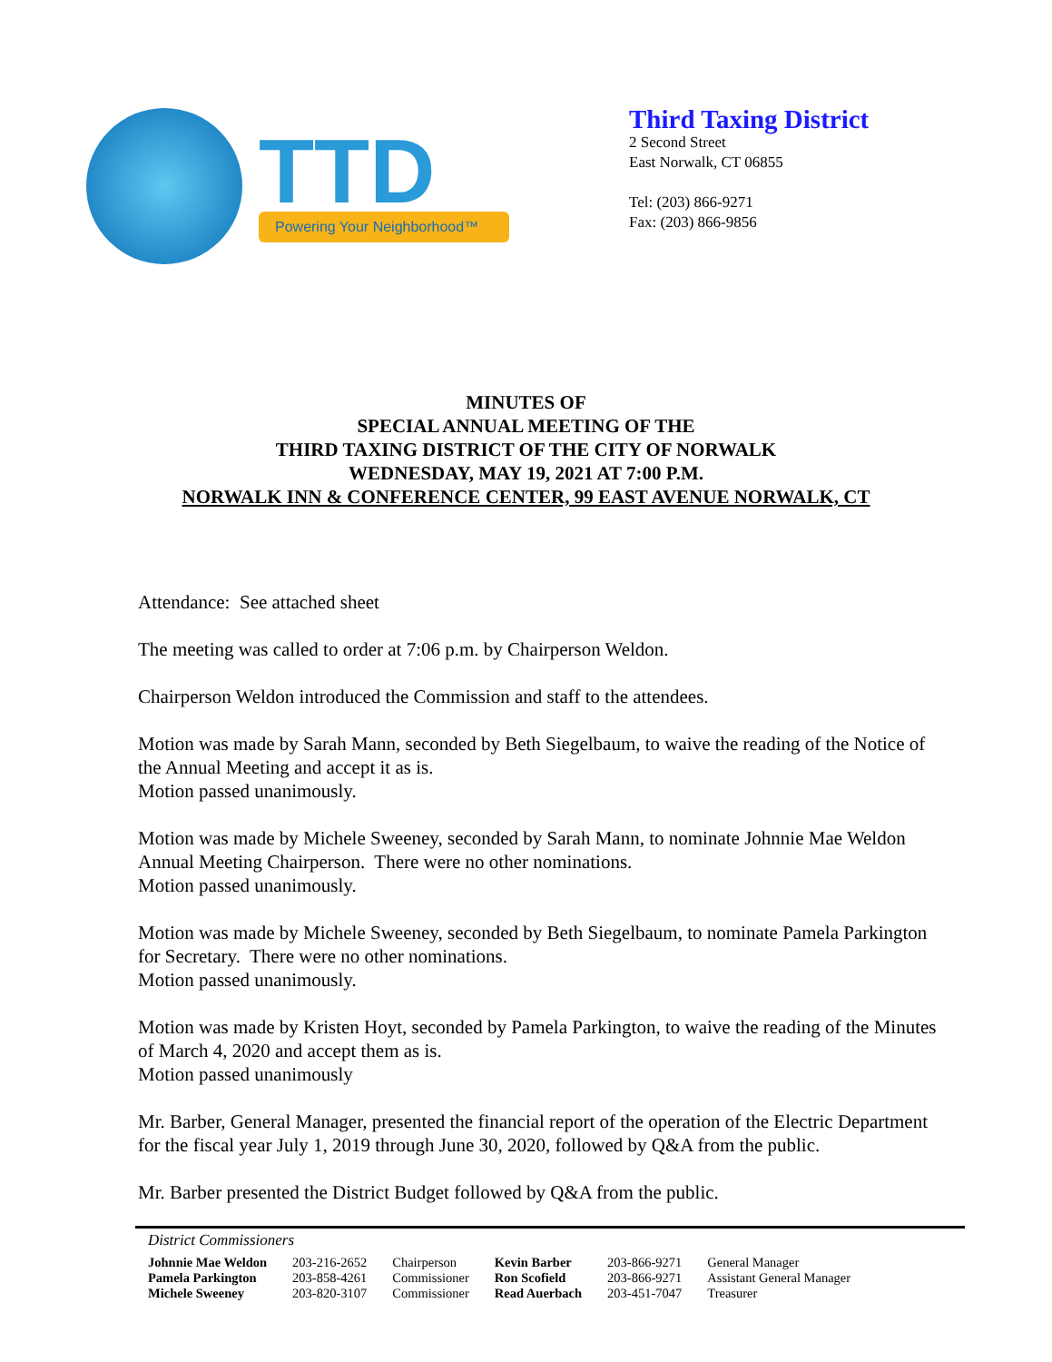TTD
Powering Your Neighborhood™
Third Taxing District
2 Second Street
East Norwalk, CT 06855
Tel: (203) 866-9271
Fax: (203) 866-9856
MINUTES OF
SPECIAL ANNUAL MEETING OF THE
THIRD TAXING DISTRICT OF THE CITY OF NORWALK
WEDNESDAY, MAY 19, 2021 AT 7:00 P.M.
NORWALK INN & CONFERENCE CENTER, 99 EAST AVENUE NORWALK, CT
Attendance: See attached sheet
The meeting was called to order at 7:06 p.m. by Chairperson Weldon.
Chairperson Weldon introduced the Commission and staff to the attendees.
Motion was made by Sarah Mann, seconded by Beth Siegelbaum, to waive the reading of the Notice of the Annual Meeting and accept it as is.
Motion passed unanimously.
Motion was made by Michele Sweeney, seconded by Sarah Mann, to nominate Johnnie Mae Weldon Annual Meeting Chairperson. There were no other nominations.
Motion passed unanimously.
Motion was made by Michele Sweeney, seconded by Beth Siegelbaum, to nominate Pamela Parkington for Secretary. There were no other nominations.
Motion passed unanimously.
Motion was made by Kristen Hoyt, seconded by Pamela Parkington, to waive the reading of the Minutes of March 4, 2020 and accept them as is.
Motion passed unanimously
Mr. Barber, General Manager, presented the financial report of the operation of the Electric Department for the fiscal year July 1, 2019 through June 30, 2020, followed by Q&A from the public.
Mr. Barber presented the District Budget followed by Q&A from the public.
District Commissioners
| Johnnie Mae Weldon | 203-216-2652 | Chairperson | Kevin Barber | 203-866-9271 | General Manager |
| Pamela Parkington | 203-858-4261 | Commissioner | Ron Scofield | 203-866-9271 | Assistant General Manager |
| Michele Sweeney | 203-820-3107 | Commissioner | Read Auerbach | 203-451-7047 | Treasurer |